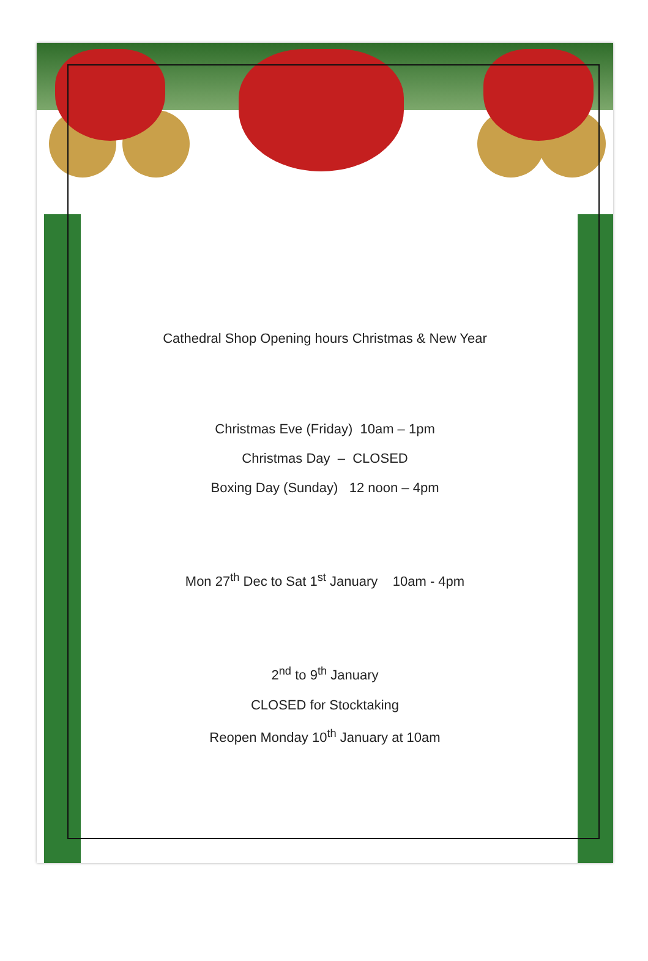Cathedral Shop Opening hours Christmas & New Year
Christmas Eve (Friday) 10am – 1pm
Christmas Day – CLOSED
Boxing Day (Sunday) 12 noon – 4pm
Mon 27<sup>th</sup> Dec to Sat 1<sup>st</sup> January 10am - 4pm
2<sup>nd</sup> to 9<sup>th</sup> January
CLOSED for Stocktaking
Reopen Monday 10<sup>th</sup> January at 10am